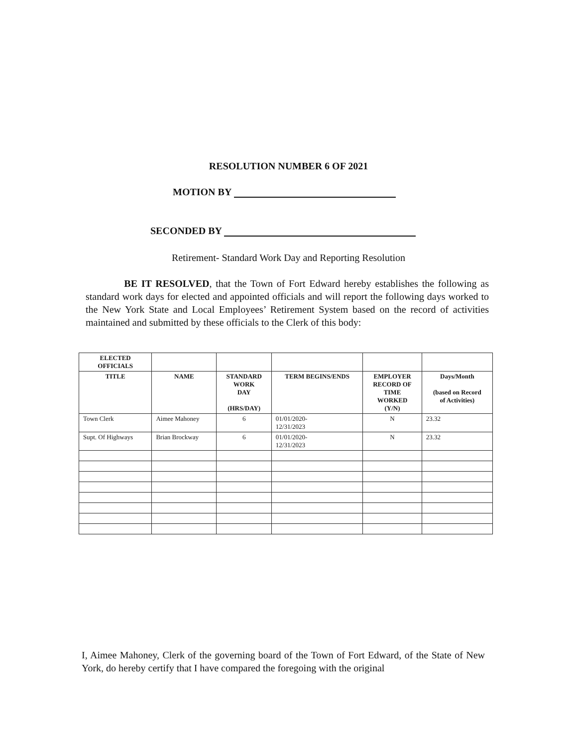RESOLUTION NUMBER 6 OF 2021
MOTION BY
SECONDED BY
Retirement- Standard Work Day and Reporting Resolution
BE IT RESOLVED, that the Town of Fort Edward hereby establishes the following as standard work days for elected and appointed officials and will report the following days worked to the New York State and Local Employees’ Retirement System based on the record of activities maintained and submitted by these officials to the Clerk of this body:
| ELECTED OFFICIALS | | | | | |
| --- | --- | --- | --- | --- | --- |
| TITLE | NAME | STANDARD WORK DAY (HRS/DAY) | TERM BEGINS/ENDS | EMPLOYER RECORD OF TIME WORKED (Y/N) | Days/Month (based on Record of Activities) |
| Town Clerk | Aimee Mahoney | 6 | 01/01/2020- 12/31/2023 | N | 23.32 |
| Supt. Of Highways | Brian Brockway | 6 | 01/01/2020- 12/31/2023 | N | 23.32 |
I, Aimee Mahoney, Clerk of the governing board of the Town of Fort Edward, of the State of New York, do hereby certify that I have compared the foregoing with the original